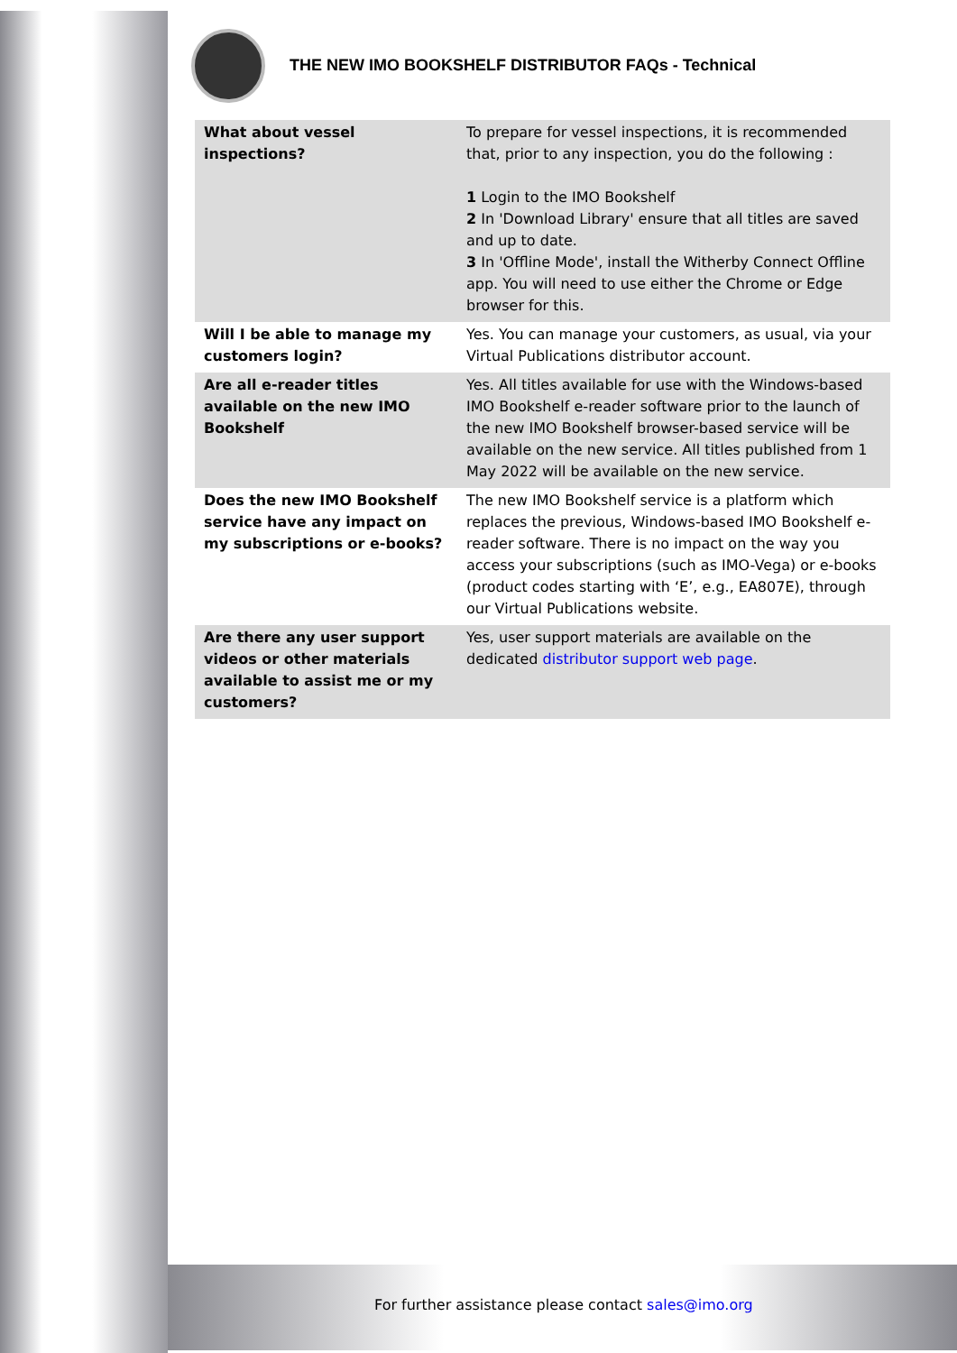THE NEW IMO BOOKSHELF DISTRIBUTOR FAQs - Technical
| What about vessel inspections? | To prepare for vessel inspections, it is recommended that, prior to any inspection, you do the following : 1 Login to the IMO Bookshelf 2 In 'Download Library' ensure that all titles are saved and up to date. 3 In 'Offline Mode', install the Witherby Connect Offline app. You will need to use either the Chrome or Edge browser for this. |
| Will I be able to manage my customers login? | Yes. You can manage your customers, as usual, via your Virtual Publications distributor account. |
| Are all e-reader titles available on the new IMO Bookshelf | Yes. All titles available for use with the Windows-based IMO Bookshelf e-reader software prior to the launch of the new IMO Bookshelf browser-based service will be available on the new service. All titles published from 1 May 2022 will be available on the new service. |
| Does the new IMO Bookshelf service have any impact on my subscriptions or e-books? | The new IMO Bookshelf service is a platform which replaces the previous, Windows-based IMO Bookshelf e-reader software. There is no impact on the way you access your subscriptions (such as IMO-Vega) or e-books (product codes starting with ‘E’, e.g., EA807E), through our Virtual Publications website. |
| Are there any user support videos or other materials available to assist me or my customers? | Yes, user support materials are available on the dedicated distributor support web page . |
For further assistance please contact sales@imo.org